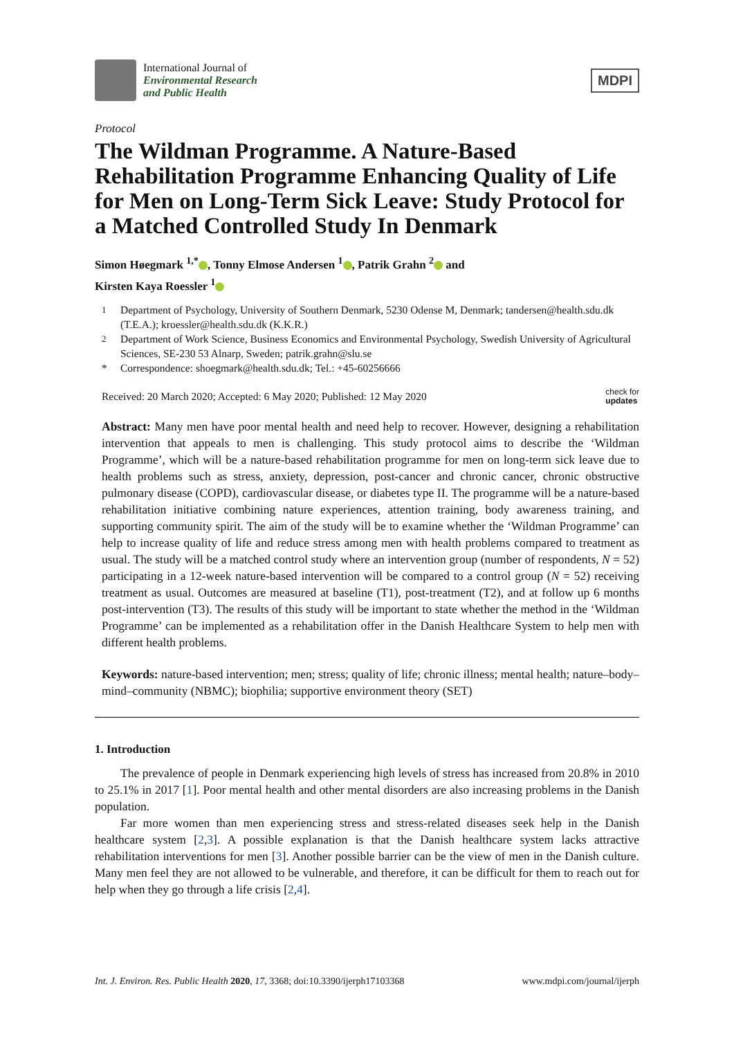International Journal of
Environmental Research
and Public Health
MDPI
Protocol
The Wildman Programme. A Nature-Based Rehabilitation Programme Enhancing Quality of Life for Men on Long-Term Sick Leave: Study Protocol for a Matched Controlled Study In Denmark
Simon Høegmark <sup>1,*</sup> , Tonny Elmose Andersen <sup>1</sup> , Patrik Grahn <sup>2</sup> and
Kirsten Kaya Roessler <sup>1</sup>
<sup>1</sup> Department of Psychology, University of Southern Denmark, 5230 Odense M, Denmark; tandersen@health.sdu.dk (T.E.A.); kroessler@health.sdu.dk (K.K.R.)
<sup>2</sup> Department of Work Science, Business Economics and Environmental Psychology, Swedish University of Agricultural Sciences, SE-230 53 Alnarp, Sweden; patrik.grahn@slu.se
* Correspondence: shoegmark@health.sdu.dk; Tel.: +45-60256666
Received: 20 March 2020; Accepted: 6 May 2020; Published: 12 May 2020 check for
updates
Abstract: Many men have poor mental health and need help to recover. However, designing a rehabilitation intervention that appeals to men is challenging. This study protocol aims to describe the ‘Wildman Programme’, which will be a nature-based rehabilitation programme for men on long-term sick leave due to health problems such as stress, anxiety, depression, post-cancer and chronic cancer, chronic obstructive pulmonary disease (COPD), cardiovascular disease, or diabetes type II. The programme will be a nature-based rehabilitation initiative combining nature experiences, attention training, body awareness training, and supporting community spirit. The aim of the study will be to examine whether the ‘Wildman Programme’ can help to increase quality of life and reduce stress among men with health problems compared to treatment as usual. The study will be a matched control study where an intervention group (number of respondents, N = 52) participating in a 12-week nature-based intervention will be compared to a control group (N = 52) receiving treatment as usual. Outcomes are measured at baseline (T1), post-treatment (T2), and at follow up 6 months post-intervention (T3). The results of this study will be important to state whether the method in the ‘Wildman Programme’ can be implemented as a rehabilitation offer in the Danish Healthcare System to help men with different health problems.
Keywords: nature-based intervention; men; stress; quality of life; chronic illness; mental health; nature–body–mind–community (NBMC); biophilia; supportive environment theory (SET)
1. Introduction
The prevalence of people in Denmark experiencing high levels of stress has increased from 20.8% in 2010 to 25.1% in 2017 [1]. Poor mental health and other mental disorders are also increasing problems in the Danish population.
Far more women than men experiencing stress and stress-related diseases seek help in the Danish healthcare system [2,3]. A possible explanation is that the Danish healthcare system lacks attractive rehabilitation interventions for men [3]. Another possible barrier can be the view of men in the Danish culture. Many men feel they are not allowed to be vulnerable, and therefore, it can be difficult for them to reach out for help when they go through a life crisis [2,4].
Int. J. Environ. Res. Public Health 2020, 17, 3368; doi:10.3390/ijerph17103368 www.mdpi.com/journal/ijerph